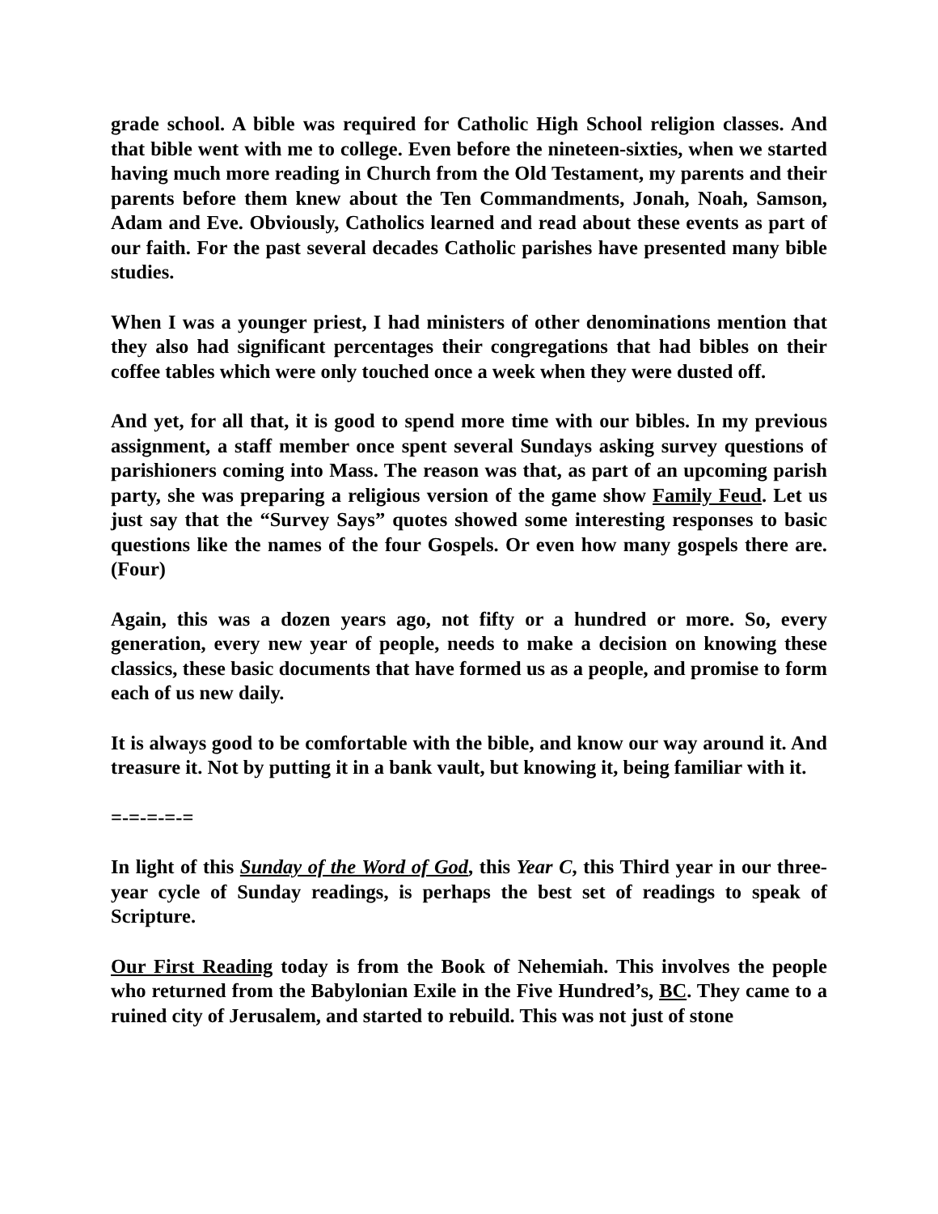grade school. A bible was required for Catholic High School religion classes. And that bible went with me to college. Even before the nineteen-sixties, when we started having much more reading in Church from the Old Testament, my parents and their parents before them knew about the Ten Commandments, Jonah, Noah, Samson, Adam and Eve. Obviously, Catholics learned and read about these events as part of our faith. For the past several decades Catholic parishes have presented many bible studies.
When I was a younger priest, I had ministers of other denominations mention that they also had significant percentages their congregations that had bibles on their coffee tables which were only touched once a week when they were dusted off.
And yet, for all that, it is good to spend more time with our bibles. In my previous assignment, a staff member once spent several Sundays asking survey questions of parishioners coming into Mass. The reason was that, as part of an upcoming parish party, she was preparing a religious version of the game show Family Feud. Let us just say that the “Survey Says” quotes showed some interesting responses to basic questions like the names of the four Gospels. Or even how many gospels there are. (Four)
Again, this was a dozen years ago, not fifty or a hundred or more. So, every generation, every new year of people, needs to make a decision on knowing these classics, these basic documents that have formed us as a people, and promise to form each of us new daily.
It is always good to be comfortable with the bible, and know our way around it. And treasure it. Not by putting it in a bank vault, but knowing it, being familiar with it.
=-=-=-=-=
In light of this Sunday of the Word of God, this Year C, this Third year in our three-year cycle of Sunday readings, is perhaps the best set of readings to speak of Scripture.
Our First Reading today is from the Book of Nehemiah. This involves the people who returned from the Babylonian Exile in the Five Hundred’s, BC. They came to a ruined city of Jerusalem, and started to rebuild. This was not just of stone